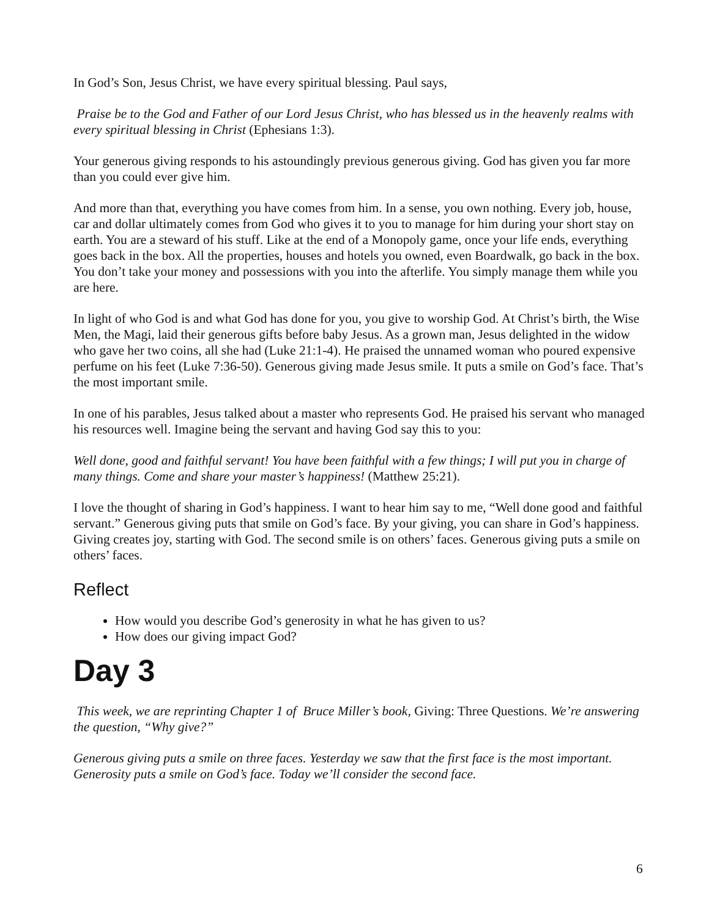In God’s Son, Jesus Christ, we have every spiritual blessing. Paul says,
Praise be to the God and Father of our Lord Jesus Christ, who has blessed us in the heavenly realms with every spiritual blessing in Christ (Ephesians 1:3).
Your generous giving responds to his astoundingly previous generous giving. God has given you far more than you could ever give him.
And more than that, everything you have comes from him. In a sense, you own nothing. Every job, house, car and dollar ultimately comes from God who gives it to you to manage for him during your short stay on earth. You are a steward of his stuff. Like at the end of a Monopoly game, once your life ends, everything goes back in the box. All the properties, houses and hotels you owned, even Boardwalk, go back in the box. You don’t take your money and possessions with you into the afterlife. You simply manage them while you are here.
In light of who God is and what God has done for you, you give to worship God. At Christ’s birth, the Wise Men, the Magi, laid their generous gifts before baby Jesus. As a grown man, Jesus delighted in the widow who gave her two coins, all she had (Luke 21:1-4). He praised the unnamed woman who poured expensive perfume on his feet (Luke 7:36-50). Generous giving made Jesus smile. It puts a smile on God’s face. That’s the most important smile.
In one of his parables, Jesus talked about a master who represents God. He praised his servant who managed his resources well. Imagine being the servant and having God say this to you:
Well done, good and faithful servant! You have been faithful with a few things; I will put you in charge of many things. Come and share your master’s happiness! (Matthew 25:21).
I love the thought of sharing in God’s happiness. I want to hear him say to me, “Well done good and faithful servant.” Generous giving puts that smile on God’s face. By your giving, you can share in God’s happiness. Giving creates joy, starting with God. The second smile is on others’ faces. Generous giving puts a smile on others’ faces.
Reflect
How would you describe God’s generosity in what he has given to us?
How does our giving impact God?
Day 3
This week, we are reprinting Chapter 1 of Bruce Miller’s book, Giving: Three Questions. We’re answering the question, “Why give?”
Generous giving puts a smile on three faces. Yesterday we saw that the first face is the most important. Generosity puts a smile on God’s face. Today we’ll consider the second face.
6